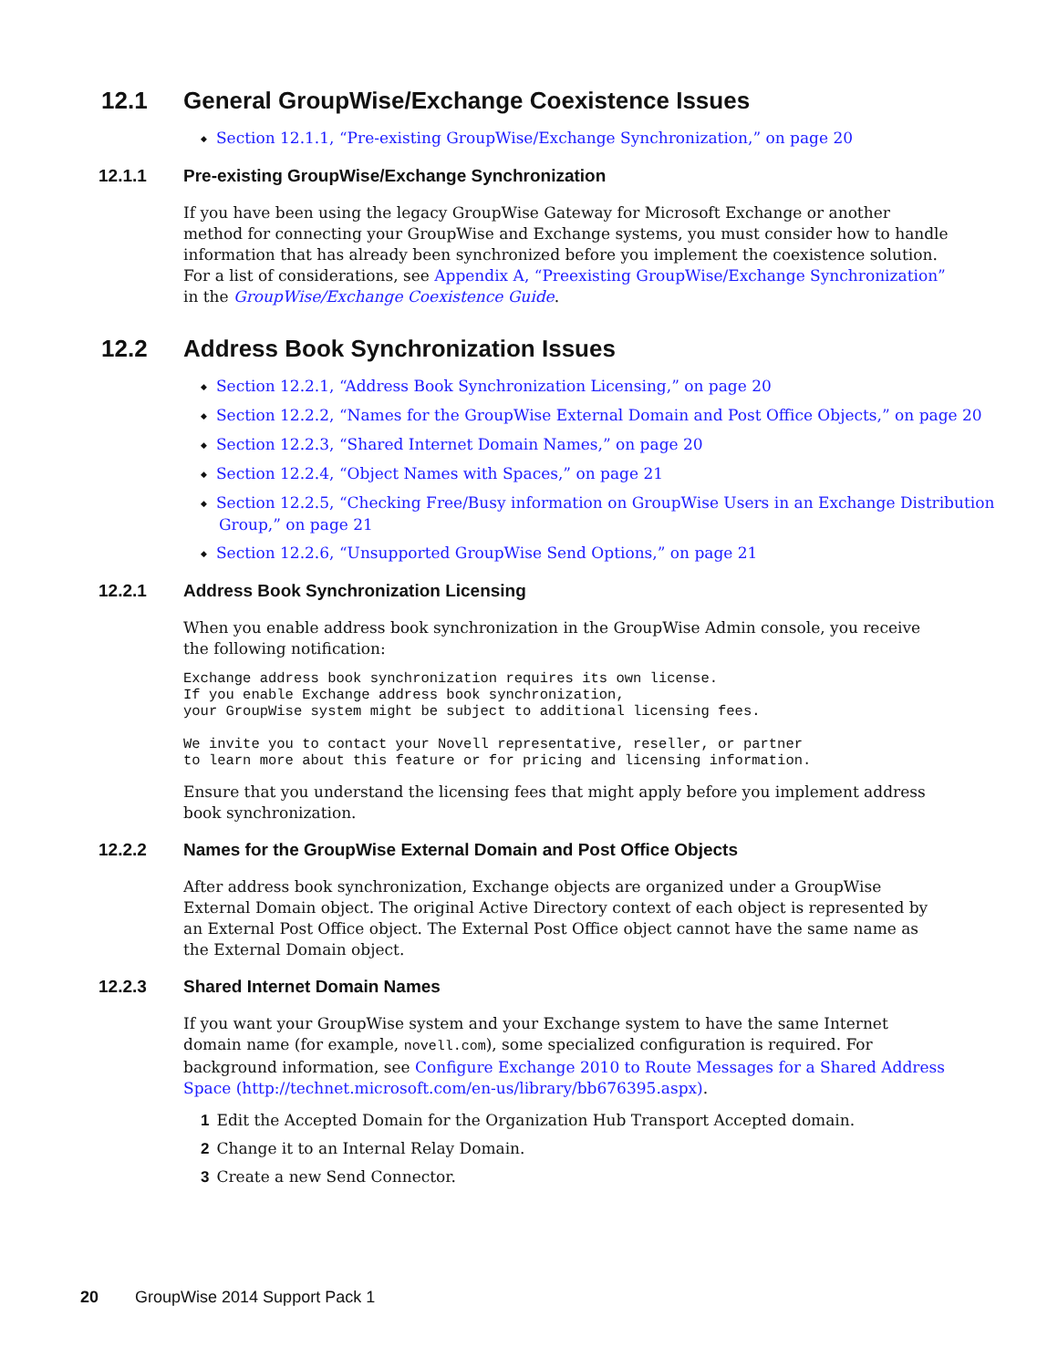12.1 General GroupWise/Exchange Coexistence Issues
Section 12.1.1, “Pre-existing GroupWise/Exchange Synchronization,” on page 20
12.1.1 Pre-existing GroupWise/Exchange Synchronization
If you have been using the legacy GroupWise Gateway for Microsoft Exchange or another method for connecting your GroupWise and Exchange systems, you must consider how to handle information that has already been synchronized before you implement the coexistence solution. For a list of considerations, see Appendix A, “Preexisting GroupWise/Exchange Synchronization” in the GroupWise/Exchange Coexistence Guide.
12.2 Address Book Synchronization Issues
Section 12.2.1, “Address Book Synchronization Licensing,” on page 20
Section 12.2.2, “Names for the GroupWise External Domain and Post Office Objects,” on page 20
Section 12.2.3, “Shared Internet Domain Names,” on page 20
Section 12.2.4, “Object Names with Spaces,” on page 21
Section 12.2.5, “Checking Free/Busy information on GroupWise Users in an Exchange Distribution Group,” on page 21
Section 12.2.6, “Unsupported GroupWise Send Options,” on page 21
12.2.1 Address Book Synchronization Licensing
When you enable address book synchronization in the GroupWise Admin console, you receive the following notification:
Exchange address book synchronization requires its own license.
If you enable Exchange address book synchronization,
your GroupWise system might be subject to additional licensing fees.

We invite you to contact your Novell representative, reseller, or partner
to learn more about this feature or for pricing and licensing information.
Ensure that you understand the licensing fees that might apply before you implement address book synchronization.
12.2.2 Names for the GroupWise External Domain and Post Office Objects
After address book synchronization, Exchange objects are organized under a GroupWise External Domain object. The original Active Directory context of each object is represented by an External Post Office object. The External Post Office object cannot have the same name as the External Domain object.
12.2.3 Shared Internet Domain Names
If you want your GroupWise system and your Exchange system to have the same Internet domain name (for example, novell.com), some specialized configuration is required. For background information, see Configure Exchange 2010 to Route Messages for a Shared Address Space (http://technet.microsoft.com/en-us/library/bb676395.aspx).
1 Edit the Accepted Domain for the Organization Hub Transport Accepted domain.
2 Change it to an Internal Relay Domain.
3 Create a new Send Connector.
20 GroupWise 2014 Support Pack 1